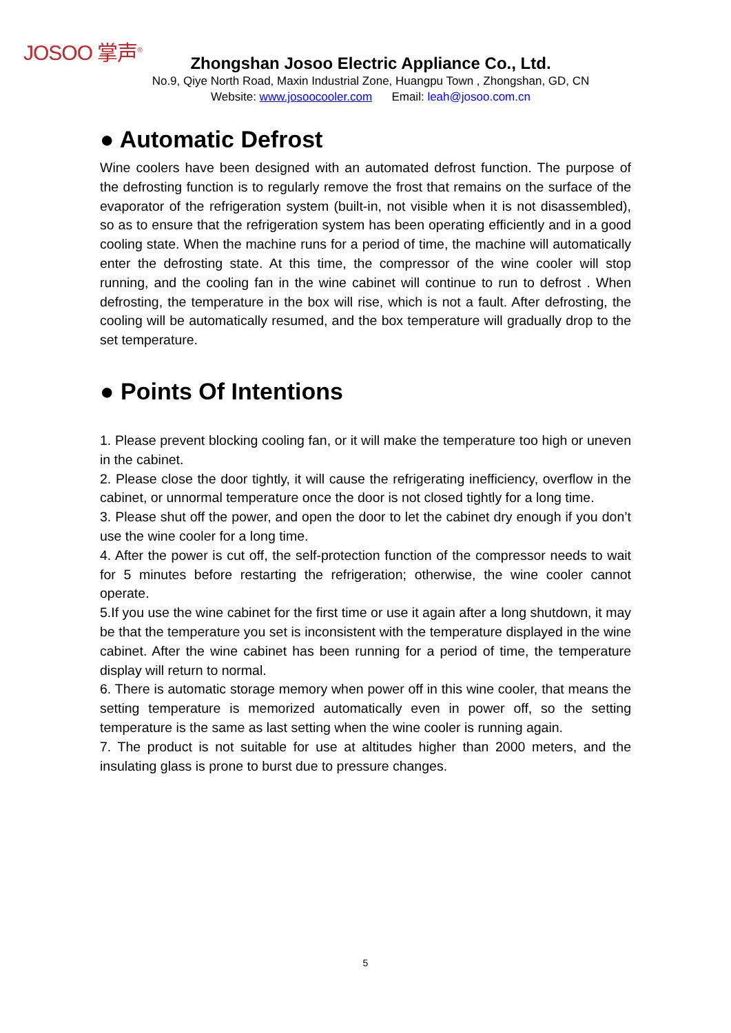JOSOO 掌声<sup>®</sup>
Zhongshan Josoo Electric Appliance Co., Ltd.
No.9, Qiye North Road, Maxin Industrial Zone, Huangpu Town , Zhongshan, GD, CN
Website: www.josoocooler.com Email: leah@josoo.com.cn
● Automatic Defrost
Wine coolers have been designed with an automated defrost function. The purpose of the defrosting function is to regularly remove the frost that remains on the surface of the evaporator of the refrigeration system (built-in, not visible when it is not disassembled), so as to ensure that the refrigeration system has been operating efficiently and in a good cooling state. When the machine runs for a period of time, the machine will automatically enter the defrosting state. At this time, the compressor of the wine cooler will stop running, and the cooling fan in the wine cabinet will continue to run to defrost . When defrosting, the temperature in the box will rise, which is not a fault. After defrosting, the cooling will be automatically resumed, and the box temperature will gradually drop to the set temperature.
● Points Of Intentions
1. Please prevent blocking cooling fan, or it will make the temperature too high or uneven in the cabinet.
2. Please close the door tightly, it will cause the refrigerating inefficiency, overflow in the cabinet, or unnormal temperature once the door is not closed tightly for a long time.
3. Please shut off the power, and open the door to let the cabinet dry enough if you don’t use the wine cooler for a long time.
4. After the power is cut off, the self-protection function of the compressor needs to wait for 5 minutes before restarting the refrigeration; otherwise, the wine cooler cannot operate.
5.If you use the wine cabinet for the first time or use it again after a long shutdown, it may be that the temperature you set is inconsistent with the temperature displayed in the wine cabinet. After the wine cabinet has been running for a period of time, the temperature display will return to normal.
6. There is automatic storage memory when power off in this wine cooler, that means the setting temperature is memorized automatically even in power off, so the setting temperature is the same as last setting when the wine cooler is running again.
7. The product is not suitable for use at altitudes higher than 2000 meters, and the insulating glass is prone to burst due to pressure changes.
5